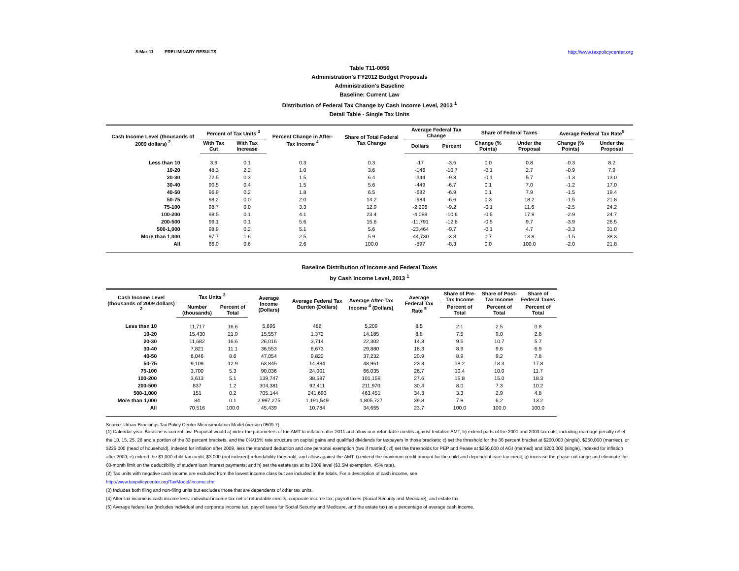8-Mar-11 PRELIMINARY RESULTS http://www.taxpolicycenter.org
Table T11-0056
Administration's FY2012 Budget Proposals
Administration's Baseline
Baseline: Current Law
Distribution of Federal Tax Change by Cash Income Level, 2013 <sup>1</sup>
Detail Table - Single Tax Units
| Cash Income Level (thousands of 2009 dollars) <sup>2</sup> | Percent of Tax Units <sup>3</sup> | | Percent Change in After-Tax Income <sup>4</sup> | Share of Total Federal Tax Change | Average Federal Tax Change | | Share of Federal Taxes | | Average Federal Tax Rate<sup>5</sup> | |
| --- | --- | --- | --- | --- | --- | --- | --- | --- | --- | --- |
| | With Tax Cut | With Tax Increase | | | Dollars | Percent | Change (% Points) | Under the Proposal | Change (% Points) | Under the Proposal |
| Less than 10 | 3.9 | 0.1 | 0.3 | 0.3 | -17 | -3.6 | 0.0 | 0.8 | -0.3 | 8.2 |
| 10-20 | 48.3 | 2.2 | 1.0 | 3.6 | -146 | -10.7 | -0.1 | 2.7 | -0.9 | 7.9 |
| 20-30 | 72.5 | 0.3 | 1.5 | 6.4 | -344 | -9.3 | -0.1 | 5.7 | -1.3 | 13.0 |
| 30-40 | 90.5 | 0.4 | 1.5 | 5.6 | -449 | -6.7 | 0.1 | 7.0 | -1.2 | 17.0 |
| 40-50 | 96.9 | 0.2 | 1.8 | 6.5 | -682 | -6.9 | 0.1 | 7.9 | -1.5 | 19.4 |
| 50-75 | 98.2 | 0.0 | 2.0 | 14.2 | -984 | -6.6 | 0.3 | 18.2 | -1.5 | 21.8 |
| 75-100 | 98.7 | 0.0 | 3.3 | 12.9 | -2,206 | -9.2 | -0.1 | 11.6 | -2.5 | 24.2 |
| 100-200 | 98.5 | 0.1 | 4.1 | 23.4 | -4,098 | -10.6 | -0.5 | 17.9 | -2.9 | 24.7 |
| 200-500 | 99.1 | 0.1 | 5.6 | 15.6 | -11,791 | -12.8 | -0.5 | 9.7 | -3.9 | 26.5 |
| 500-1,000 | 98.9 | 0.2 | 5.1 | 5.6 | -23,464 | -9.7 | -0.1 | 4.7 | -3.3 | 31.0 |
| More than 1,000 | 97.7 | 1.6 | 2.5 | 5.9 | -44,730 | -3.8 | 0.7 | 13.8 | -1.5 | 38.3 |
| All | 66.0 | 0.6 | 2.6 | 100.0 | -897 | -8.3 | 0.0 | 100.0 | -2.0 | 21.8 |
Baseline Distribution of Income and Federal Taxes
by Cash Income Level, 2013 <sup>1</sup>
| Cash Income Level (thousands of 2009 dollars) <sup>2</sup> | Tax Units <sup>3</sup> | | Average Income (Dollars) | Average Federal Tax Burden (Dollars) | Average After-Tax Income <sup>4</sup> (Dollars) | Average Federal Tax Rate <sup>5</sup> | Share of Pre-Tax Income | Share of Post-Tax Income | Share of Federal Taxes |
| --- | --- | --- | --- | --- | --- | --- | --- | --- | --- |
| | Number (thousands) | Percent of Total | | | | | Percent of Total | Percent of Total | Percent of Total |
| Less than 10 | 11,717 | 16.6 | 5,695 | 486 | 5,209 | 8.5 | 2.1 | 2.5 | 0.8 |
| 10-20 | 15,430 | 21.9 | 15,557 | 1,372 | 14,185 | 8.8 | 7.5 | 9.0 | 2.8 |
| 20-30 | 11,682 | 16.6 | 26,016 | 3,714 | 22,302 | 14.3 | 9.5 | 10.7 | 5.7 |
| 30-40 | 7,821 | 11.1 | 36,553 | 6,673 | 29,880 | 18.3 | 8.9 | 9.6 | 6.9 |
| 40-50 | 6,046 | 8.6 | 47,054 | 9,822 | 37,232 | 20.9 | 8.9 | 9.2 | 7.8 |
| 50-75 | 9,109 | 12.9 | 63,845 | 14,884 | 48,961 | 23.3 | 18.2 | 18.3 | 17.8 |
| 75-100 | 3,700 | 5.3 | 90,036 | 24,001 | 66,035 | 26.7 | 10.4 | 10.0 | 11.7 |
| 100-200 | 3,613 | 5.1 | 139,747 | 38,587 | 101,159 | 27.6 | 15.8 | 15.0 | 18.3 |
| 200-500 | 837 | 1.2 | 304,381 | 92,411 | 211,970 | 30.4 | 8.0 | 7.3 | 10.2 |
| 500-1,000 | 151 | 0.2 | 705,144 | 241,693 | 463,451 | 34.3 | 3.3 | 2.9 | 4.8 |
| More than 1,000 | 84 | 0.1 | 2,997,275 | 1,191,549 | 1,805,727 | 39.8 | 7.9 | 6.2 | 13.2 |
| All | 70,516 | 100.0 | 45,439 | 10,784 | 34,655 | 23.7 | 100.0 | 100.0 | 100.0 |
Source: Urban-Brookings Tax Policy Center Microsimulation Model (version 0509-7).
(1) Calendar year. Baseline is current law. Proposal would a) index the parameters of the AMT to inflation after 2011 and allow non-refundable credits against tentative AMT; b) extend parts of the 2001 and 2003 tax cuts, including marriage penalty relief, the 10, 15, 25, 28 and a portion of the 33 percent brackets, and the 0%/15% rate structure on capital gains and qualified dividends for taxpayers in those brackets; c) set the threshold for the 36 percent bracket at $200,000 (single), $250,000 (married), or $225,000 (head of household), indexed for inflation after 2009, less the standard deduction and one personal exemption (two if married); d) set the thresholds for PEP and Pease at $250,000 of AGI (married) and $200,000 (single), indexed for inflation after 2009; e) extend the $1,000 child tax credit, $3,000 (not indexed) refundability threshold, and allow against the AMT; f) extend the maximum credit amount for the child and dependent care tax credit; g) increase the phase-out range and eliminate the 60-month limit on the deductibility of student loan interest payments; and h) set the estate tax at its 2009 level ($3.5M exemption, 45% rate).
(2) Tax units with negative cash income are excluded from the lowest income class but are included in the totals. For a description of cash income, see
http://www.taxpolicycenter.org/TaxModel/income.cfm
(3) Includes both filing and non-filing units but excludes those that are dependents of other tax units.
(4) After-tax income is cash income less: individual income tax net of refundable credits; corporate income tax; payroll taxes (Social Security and Medicare); and estate tax.
(5) Average federal tax (includes individual and corporate income tax, payroll taxes for Social Security and Medicare, and the estate tax) as a percentage of average cash income.